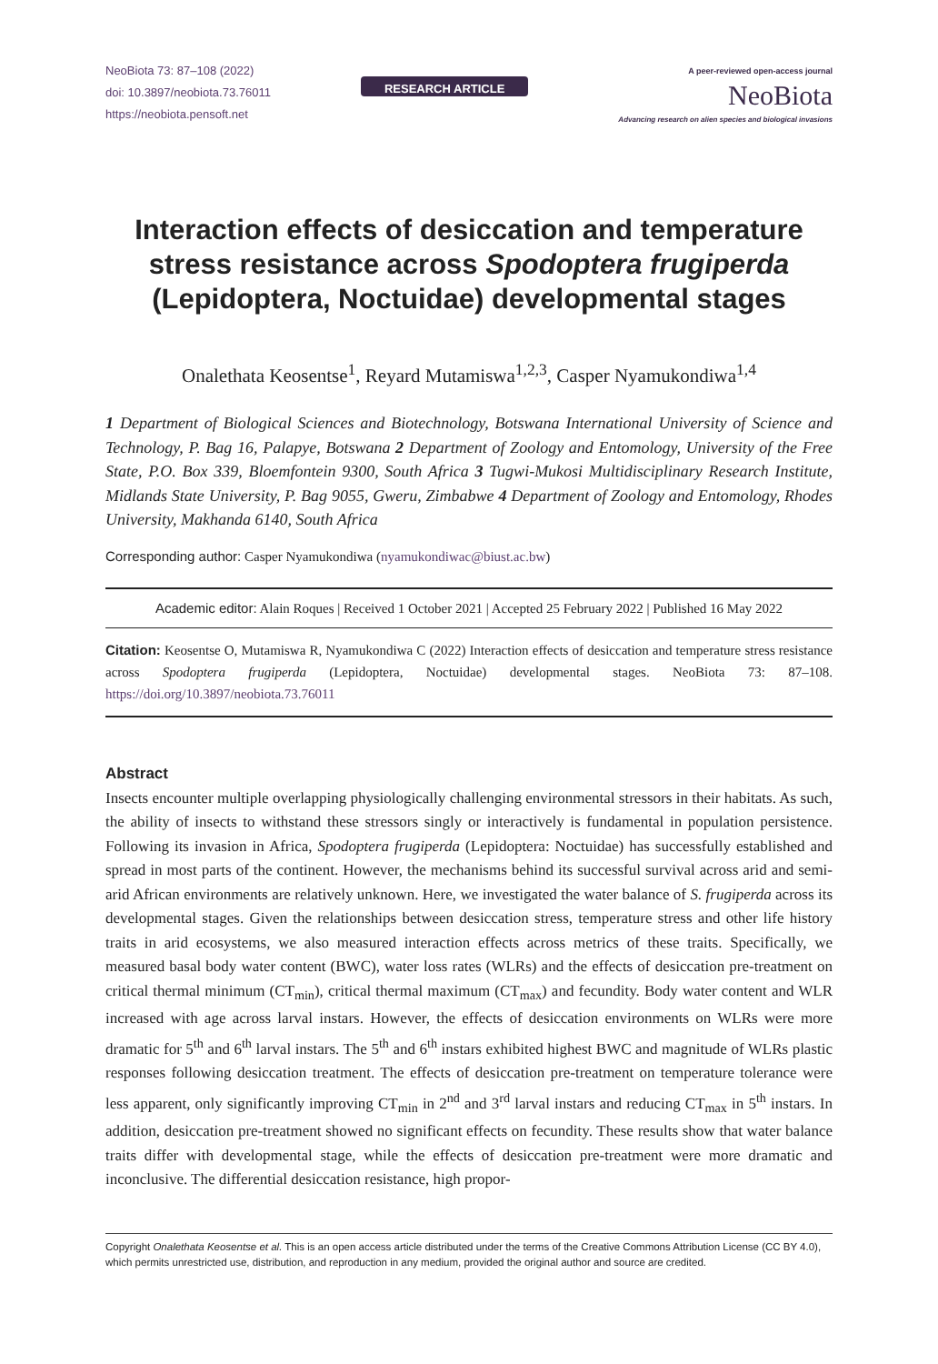NeoBiota 73: 87–108 (2022)
doi: 10.3897/neobiota.73.76011
https://neobiota.pensoft.net
RESEARCH ARTICLE
A peer-reviewed open-access journal
NeoBiota
Advancing research on alien species and biological invasions
Interaction effects of desiccation and temperature stress resistance across Spodoptera frugiperda (Lepidoptera, Noctuidae) developmental stages
Onalethata Keosentse<sup>1</sup>, Reyard Mutamiswa<sup>1,2,3</sup>, Casper Nyamukondiwa<sup>1,4</sup>
1 Department of Biological Sciences and Biotechnology, Botswana International University of Science and Technology, P. Bag 16, Palapye, Botswana 2 Department of Zoology and Entomology, University of the Free State, P.O. Box 339, Bloemfontein 9300, South Africa 3 Tugwi-Mukosi Multidisciplinary Research Institute, Midlands State University, P. Bag 9055, Gweru, Zimbabwe 4 Department of Zoology and Entomology, Rhodes University, Makhanda 6140, South Africa
Corresponding author: Casper Nyamukondiwa (nyamukondiwac@biust.ac.bw)
Academic editor: Alain Roques | Received 1 October 2021 | Accepted 25 February 2022 | Published 16 May 2022
Citation: Keosentse O, Mutamiswa R, Nyamukondiwa C (2022) Interaction effects of desiccation and temperature stress resistance across Spodoptera frugiperda (Lepidoptera, Noctuidae) developmental stages. NeoBiota 73: 87–108. https://doi.org/10.3897/neobiota.73.76011
Abstract
Insects encounter multiple overlapping physiologically challenging environmental stressors in their habitats. As such, the ability of insects to withstand these stressors singly or interactively is fundamental in population persistence. Following its invasion in Africa, Spodoptera frugiperda (Lepidoptera: Noctuidae) has successfully established and spread in most parts of the continent. However, the mechanisms behind its successful survival across arid and semi-arid African environments are relatively unknown. Here, we investigated the water balance of S. frugiperda across its developmental stages. Given the relationships between desiccation stress, temperature stress and other life history traits in arid ecosystems, we also measured interaction effects across metrics of these traits. Specifically, we measured basal body water content (BWC), water loss rates (WLRs) and the effects of desiccation pre-treatment on critical thermal minimum (CT<sub>min</sub>), critical thermal maximum (CT<sub>max</sub>) and fecundity. Body water content and WLR increased with age across larval instars. However, the effects of desiccation environments on WLRs were more dramatic for 5<sup>th</sup> and 6<sup>th</sup> larval instars. The 5<sup>th</sup> and 6<sup>th</sup> instars exhibited highest BWC and magnitude of WLRs plastic responses following desiccation treatment. The effects of desiccation pre-treatment on temperature tolerance were less apparent, only significantly improving CT<sub>min</sub> in 2<sup>nd</sup> and 3<sup>rd</sup> larval instars and reducing CT<sub>max</sub> in 5<sup>th</sup> instars. In addition, desiccation pre-treatment showed no significant effects on fecundity. These results show that water balance traits differ with developmental stage, while the effects of desiccation pre-treatment were more dramatic and inconclusive. The differential desiccation resistance, high propor-
Copyright Onalethata Keosentse et al. This is an open access article distributed under the terms of the Creative Commons Attribution License (CC BY 4.0), which permits unrestricted use, distribution, and reproduction in any medium, provided the original author and source are credited.